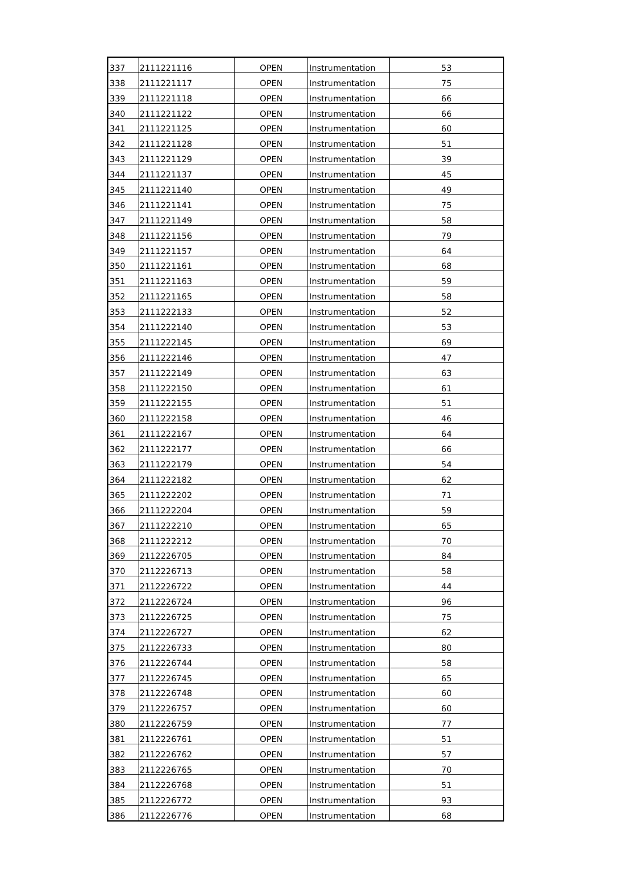| 337 | 2111221116 | OPEN | Instrumentation | 53 |
| 338 | 2111221117 | OPEN | Instrumentation | 75 |
| 339 | 2111221118 | OPEN | Instrumentation | 66 |
| 340 | 2111221122 | OPEN | Instrumentation | 66 |
| 341 | 2111221125 | OPEN | Instrumentation | 60 |
| 342 | 2111221128 | OPEN | Instrumentation | 51 |
| 343 | 2111221129 | OPEN | Instrumentation | 39 |
| 344 | 2111221137 | OPEN | Instrumentation | 45 |
| 345 | 2111221140 | OPEN | Instrumentation | 49 |
| 346 | 2111221141 | OPEN | Instrumentation | 75 |
| 347 | 2111221149 | OPEN | Instrumentation | 58 |
| 348 | 2111221156 | OPEN | Instrumentation | 79 |
| 349 | 2111221157 | OPEN | Instrumentation | 64 |
| 350 | 2111221161 | OPEN | Instrumentation | 68 |
| 351 | 2111221163 | OPEN | Instrumentation | 59 |
| 352 | 2111221165 | OPEN | Instrumentation | 58 |
| 353 | 2111222133 | OPEN | Instrumentation | 52 |
| 354 | 2111222140 | OPEN | Instrumentation | 53 |
| 355 | 2111222145 | OPEN | Instrumentation | 69 |
| 356 | 2111222146 | OPEN | Instrumentation | 47 |
| 357 | 2111222149 | OPEN | Instrumentation | 63 |
| 358 | 2111222150 | OPEN | Instrumentation | 61 |
| 359 | 2111222155 | OPEN | Instrumentation | 51 |
| 360 | 2111222158 | OPEN | Instrumentation | 46 |
| 361 | 2111222167 | OPEN | Instrumentation | 64 |
| 362 | 2111222177 | OPEN | Instrumentation | 66 |
| 363 | 2111222179 | OPEN | Instrumentation | 54 |
| 364 | 2111222182 | OPEN | Instrumentation | 62 |
| 365 | 2111222202 | OPEN | Instrumentation | 71 |
| 366 | 2111222204 | OPEN | Instrumentation | 59 |
| 367 | 2111222210 | OPEN | Instrumentation | 65 |
| 368 | 2111222212 | OPEN | Instrumentation | 70 |
| 369 | 2112226705 | OPEN | Instrumentation | 84 |
| 370 | 2112226713 | OPEN | Instrumentation | 58 |
| 371 | 2112226722 | OPEN | Instrumentation | 44 |
| 372 | 2112226724 | OPEN | Instrumentation | 96 |
| 373 | 2112226725 | OPEN | Instrumentation | 75 |
| 374 | 2112226727 | OPEN | Instrumentation | 62 |
| 375 | 2112226733 | OPEN | Instrumentation | 80 |
| 376 | 2112226744 | OPEN | Instrumentation | 58 |
| 377 | 2112226745 | OPEN | Instrumentation | 65 |
| 378 | 2112226748 | OPEN | Instrumentation | 60 |
| 379 | 2112226757 | OPEN | Instrumentation | 60 |
| 380 | 2112226759 | OPEN | Instrumentation | 77 |
| 381 | 2112226761 | OPEN | Instrumentation | 51 |
| 382 | 2112226762 | OPEN | Instrumentation | 57 |
| 383 | 2112226765 | OPEN | Instrumentation | 70 |
| 384 | 2112226768 | OPEN | Instrumentation | 51 |
| 385 | 2112226772 | OPEN | Instrumentation | 93 |
| 386 | 2112226776 | OPEN | Instrumentation | 68 |